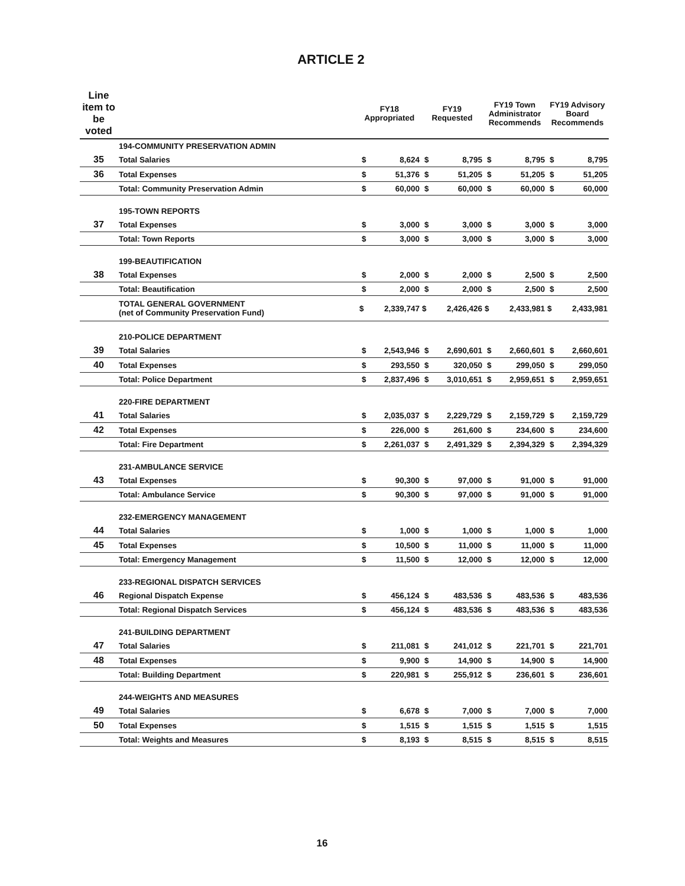ARTICLE 2
| Line item to be voted | | FY18 Appropriated | | FY19 Requested | | FY19 Town Administrator Recommends | | FY19 Advisory Board Recommends | |
| --- | --- | --- | --- | --- | --- | --- | --- | --- | --- |
| | 194-COMMUNITY PRESERVATION ADMIN | | | | | | | | |
| 35 | Total Salaries | $ | 8,624 | $ | 8,795 | $ | 8,795 | $ | 8,795 |
| 36 | Total Expenses | $ | 51,376 | $ | 51,205 | $ | 51,205 | $ | 51,205 |
| | Total: Community Preservation Admin | $ | 60,000 | $ | 60,000 | $ | 60,000 | $ | 60,000 |
| | 195-TOWN REPORTS | | | | | | | | |
| 37 | Total Expenses | $ | 3,000 | $ | 3,000 | $ | 3,000 | $ | 3,000 |
| | Total: Town Reports | $ | 3,000 | $ | 3,000 | $ | 3,000 | $ | 3,000 |
| | 199-BEAUTIFICATION | | | | | | | | |
| 38 | Total Expenses | $ | 2,000 | $ | 2,000 | $ | 2,500 | $ | 2,500 |
| | Total: Beautification | $ | 2,000 | $ | 2,000 | $ | 2,500 | $ | 2,500 |
| | TOTAL GENERAL GOVERNMENT (net of Community Preservation Fund) | $ | 2,339,747 | $ | 2,426,426 | $ | 2,433,981 | $ | 2,433,981 |
| | 210-POLICE DEPARTMENT | | | | | | | | |
| 39 | Total Salaries | $ | 2,543,946 | $ | 2,690,601 | $ | 2,660,601 | $ | 2,660,601 |
| 40 | Total Expenses | $ | 293,550 | $ | 320,050 | $ | 299,050 | $ | 299,050 |
| | Total: Police Department | $ | 2,837,496 | $ | 3,010,651 | $ | 2,959,651 | $ | 2,959,651 |
| | 220-FIRE DEPARTMENT | | | | | | | | |
| 41 | Total Salaries | $ | 2,035,037 | $ | 2,229,729 | $ | 2,159,729 | $ | 2,159,729 |
| 42 | Total Expenses | $ | 226,000 | $ | 261,600 | $ | 234,600 | $ | 234,600 |
| | Total: Fire Department | $ | 2,261,037 | $ | 2,491,329 | $ | 2,394,329 | $ | 2,394,329 |
| | 231-AMBULANCE SERVICE | | | | | | | | |
| 43 | Total Expenses | $ | 90,300 | $ | 97,000 | $ | 91,000 | $ | 91,000 |
| | Total: Ambulance Service | $ | 90,300 | $ | 97,000 | $ | 91,000 | $ | 91,000 |
| | 232-EMERGENCY MANAGEMENT | | | | | | | | |
| 44 | Total Salaries | $ | 1,000 | $ | 1,000 | $ | 1,000 | $ | 1,000 |
| 45 | Total Expenses | $ | 10,500 | $ | 11,000 | $ | 11,000 | $ | 11,000 |
| | Total: Emergency Management | $ | 11,500 | $ | 12,000 | $ | 12,000 | $ | 12,000 |
| | 233-REGIONAL DISPATCH SERVICES | | | | | | | | |
| 46 | Regional Dispatch Expense | $ | 456,124 | $ | 483,536 | $ | 483,536 | $ | 483,536 |
| | Total: Regional Dispatch Services | $ | 456,124 | $ | 483,536 | $ | 483,536 | $ | 483,536 |
| | 241-BUILDING DEPARTMENT | | | | | | | | |
| 47 | Total Salaries | $ | 211,081 | $ | 241,012 | $ | 221,701 | $ | 221,701 |
| 48 | Total Expenses | $ | 9,900 | $ | 14,900 | $ | 14,900 | $ | 14,900 |
| | Total: Building Department | $ | 220,981 | $ | 255,912 | $ | 236,601 | $ | 236,601 |
| | 244-WEIGHTS AND MEASURES | | | | | | | | |
| 49 | Total Salaries | $ | 6,678 | $ | 7,000 | $ | 7,000 | $ | 7,000 |
| 50 | Total Expenses | $ | 1,515 | $ | 1,515 | $ | 1,515 | $ | 1,515 |
| | Total: Weights and Measures | $ | 8,193 | $ | 8,515 | $ | 8,515 | $ | 8,515 |
16